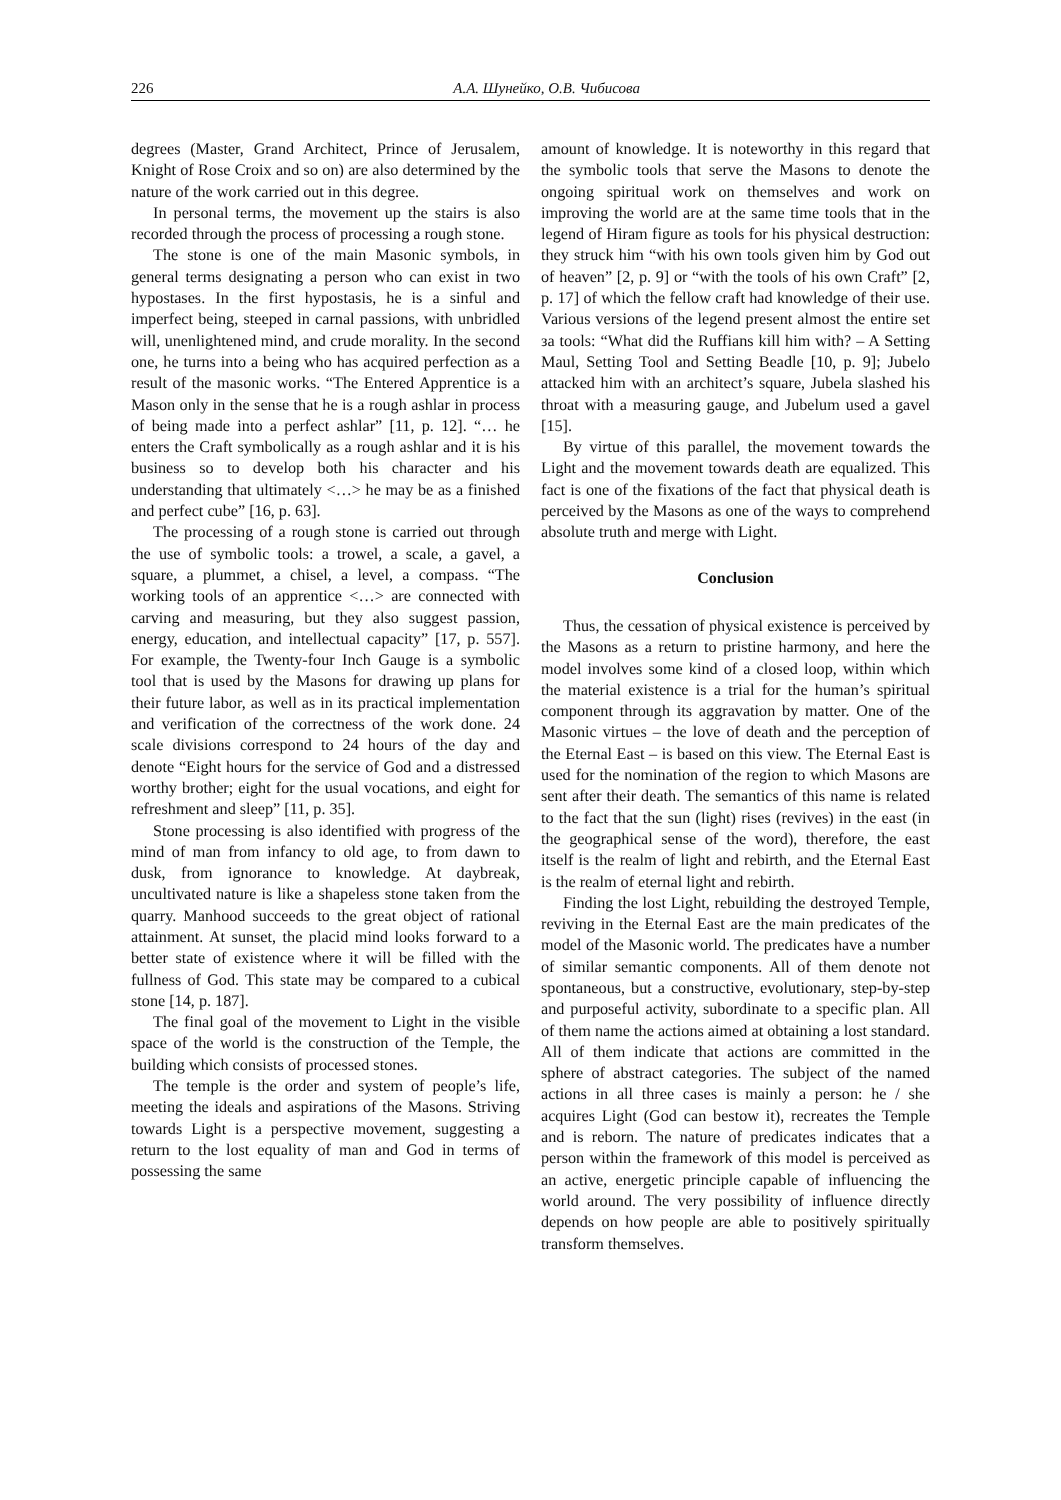226 А.А. Шунейко, О.В. Чибисова
degrees (Master, Grand Architect, Prince of Jerusalem, Knight of Rose Croix and so on) are also determined by the nature of the work carried out in this degree.
In personal terms, the movement up the stairs is also recorded through the process of processing a rough stone.
The stone is one of the main Masonic symbols, in general terms designating a person who can exist in two hypostases. In the first hypostasis, he is a sinful and imperfect being, steeped in carnal passions, with unbridled will, unenlightened mind, and crude morality. In the second one, he turns into a being who has acquired perfection as a result of the masonic works. “The Entered Apprentice is a Mason only in the sense that he is a rough ashlar in process of being made into a perfect ashlar” [11, p. 12]. “… he enters the Craft symbolically as a rough ashlar and it is his business so to develop both his character and his understanding that ultimately <…> he may be as a finished and perfect cube” [16, p. 63].
The processing of a rough stone is carried out through the use of symbolic tools: a trowel, a scale, a gavel, a square, a plummet, a chisel, a level, a compass. “The working tools of an apprentice <…> are connected with carving and measuring, but they also suggest passion, energy, education, and intellectual capacity” [17, p. 557]. For example, the Twenty-four Inch Gauge is a symbolic tool that is used by the Masons for drawing up plans for their future labor, as well as in its practical implementation and verification of the correctness of the work done. 24 scale divisions correspond to 24 hours of the day and denote “Eight hours for the service of God and a distressed worthy brother; eight for the usual vocations, and eight for refreshment and sleep” [11, p. 35].
Stone processing is also identified with progress of the mind of man from infancy to old age, to from dawn to dusk, from ignorance to knowledge. At daybreak, uncultivated nature is like a shapeless stone taken from the quarry. Manhood succeeds to the great object of rational attainment. At sunset, the placid mind looks forward to a better state of existence where it will be filled with the fullness of God. This state may be compared to a cubical stone [14, p. 187].
The final goal of the movement to Light in the visible space of the world is the construction of the Temple, the building which consists of processed stones.
The temple is the order and system of people’s life, meeting the ideals and aspirations of the Masons. Striving towards Light is a perspective movement, suggesting a return to the lost equality of man and God in terms of possessing the same
amount of knowledge. It is noteworthy in this regard that the symbolic tools that serve the Masons to denote the ongoing spiritual work on themselves and work on improving the world are at the same time tools that in the legend of Hiram figure as tools for his physical destruction: they struck him “with his own tools given him by God out of heaven” [2, p. 9] or “with the tools of his own Craft” [2, p. 17] of which the fellow craft had knowledge of their use. Various versions of the legend present almost the entire set за tools: “What did the Ruffians kill him with? – A Setting Maul, Setting Tool and Setting Beadle [10, p. 9]; Jubelo attacked him with an architect’s square, Jubela slashed his throat with a measuring gauge, and Jubelum used a gavel [15].
By virtue of this parallel, the movement towards the Light and the movement towards death are equalized. This fact is one of the fixations of the fact that physical death is perceived by the Masons as one of the ways to comprehend absolute truth and merge with Light.
Conclusion
Thus, the cessation of physical existence is perceived by the Masons as a return to pristine harmony, and here the model involves some kind of a closed loop, within which the material existence is a trial for the human’s spiritual component through its aggravation by matter. One of the Masonic virtues – the love of death and the perception of the Eternal East – is based on this view. The Eternal East is used for the nomination of the region to which Masons are sent after their death. The semantics of this name is related to the fact that the sun (light) rises (revives) in the east (in the geographical sense of the word), therefore, the east itself is the realm of light and rebirth, and the Eternal East is the realm of eternal light and rebirth.
Finding the lost Light, rebuilding the destroyed Temple, reviving in the Eternal East are the main predicates of the model of the Masonic world. The predicates have a number of similar semantic components. All of them denote not spontaneous, but a constructive, evolutionary, step-by-step and purposeful activity, subordinate to a specific plan. All of them name the actions aimed at obtaining a lost standard. All of them indicate that actions are committed in the sphere of abstract categories. The subject of the named actions in all three cases is mainly a person: he / she acquires Light (God can bestow it), recreates the Temple and is reborn. The nature of predicates indicates that a person within the framework of this model is perceived as an active, energetic principle capable of influencing the world around. The very possibility of influence directly depends on how people are able to positively spiritually transform themselves.